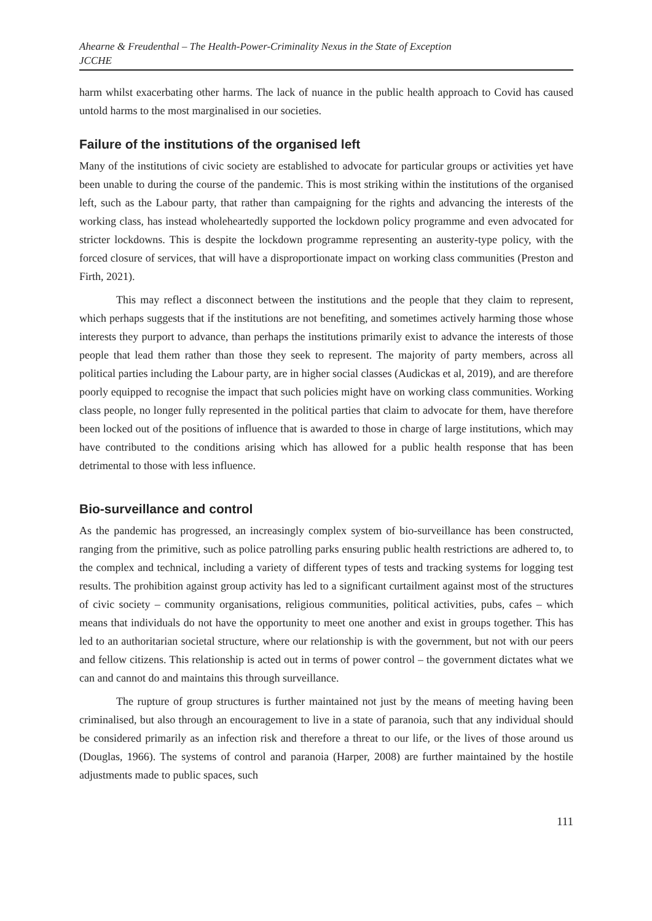Ahearne & Freudenthal – The Health-Power-Criminality Nexus in the State of Exception
JCCHE
harm whilst exacerbating other harms. The lack of nuance in the public health approach to Covid has caused untold harms to the most marginalised in our societies.
Failure of the institutions of the organised left
Many of the institutions of civic society are established to advocate for particular groups or activities yet have been unable to during the course of the pandemic. This is most striking within the institutions of the organised left, such as the Labour party, that rather than campaigning for the rights and advancing the interests of the working class, has instead wholeheartedly supported the lockdown policy programme and even advocated for stricter lockdowns. This is despite the lockdown programme representing an austerity-type policy, with the forced closure of services, that will have a disproportionate impact on working class communities (Preston and Firth, 2021).
This may reflect a disconnect between the institutions and the people that they claim to represent, which perhaps suggests that if the institutions are not benefiting, and sometimes actively harming those whose interests they purport to advance, than perhaps the institutions primarily exist to advance the interests of those people that lead them rather than those they seek to represent. The majority of party members, across all political parties including the Labour party, are in higher social classes (Audickas et al, 2019), and are therefore poorly equipped to recognise the impact that such policies might have on working class communities. Working class people, no longer fully represented in the political parties that claim to advocate for them, have therefore been locked out of the positions of influence that is awarded to those in charge of large institutions, which may have contributed to the conditions arising which has allowed for a public health response that has been detrimental to those with less influence.
Bio-surveillance and control
As the pandemic has progressed, an increasingly complex system of bio-surveillance has been constructed, ranging from the primitive, such as police patrolling parks ensuring public health restrictions are adhered to, to the complex and technical, including a variety of different types of tests and tracking systems for logging test results. The prohibition against group activity has led to a significant curtailment against most of the structures of civic society – community organisations, religious communities, political activities, pubs, cafes – which means that individuals do not have the opportunity to meet one another and exist in groups together. This has led to an authoritarian societal structure, where our relationship is with the government, but not with our peers and fellow citizens. This relationship is acted out in terms of power control – the government dictates what we can and cannot do and maintains this through surveillance.
The rupture of group structures is further maintained not just by the means of meeting having been criminalised, but also through an encouragement to live in a state of paranoia, such that any individual should be considered primarily as an infection risk and therefore a threat to our life, or the lives of those around us (Douglas, 1966). The systems of control and paranoia (Harper, 2008) are further maintained by the hostile adjustments made to public spaces, such
111